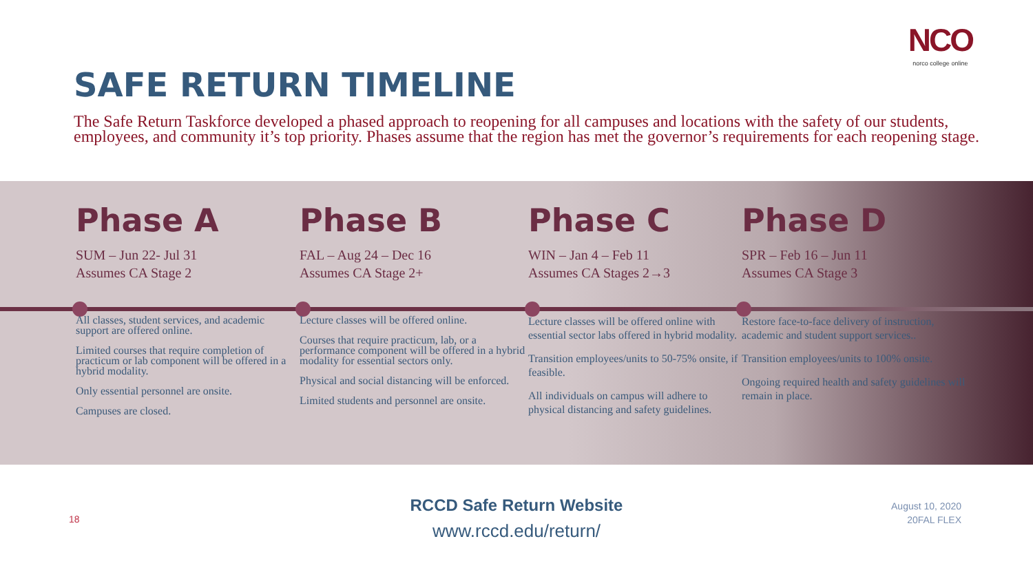NCO
norco college online
SAFE RETURN TIMELINE
The Safe Return Taskforce developed a phased approach to reopening for all campuses and locations with the safety of our students, employees, and community it’s top priority. Phases assume that the region has met the governor’s requirements for each reopening stage.
Phase A
SUM – Jun 22- Jul 31
Assumes CA Stage 2
All classes, student services, and academic support are offered online.
Limited courses that require completion of practicum or lab component will be offered in a hybrid modality.
Only essential personnel are onsite.
Campuses are closed.
Phase B
FAL – Aug 24 – Dec 16
Assumes CA Stage 2+
Lecture classes will be offered online.
Courses that require practicum, lab, or a performance component will be offered in a hybrid modality for essential sectors only.
Physical and social distancing will be enforced.
Limited students and personnel are onsite.
Phase C
WIN – Jan 4 – Feb 11
Assumes CA Stages 2→3
Lecture classes will be offered online with essential sector labs offered in hybrid modality.
Transition employees/units to 50-75% onsite, if feasible.
All individuals on campus will adhere to physical distancing and safety guidelines.
Phase D
SPR – Feb 16 – Jun 11
Assumes CA Stage 3
Restore face-to-face delivery of instruction, academic and student support services..
Transition employees/units to 100% onsite.
Ongoing required health and safety guidelines will remain in place.
18
RCCD Safe Return Website
www.rccd.edu/return/
August 10, 2020
20FAL FLEX